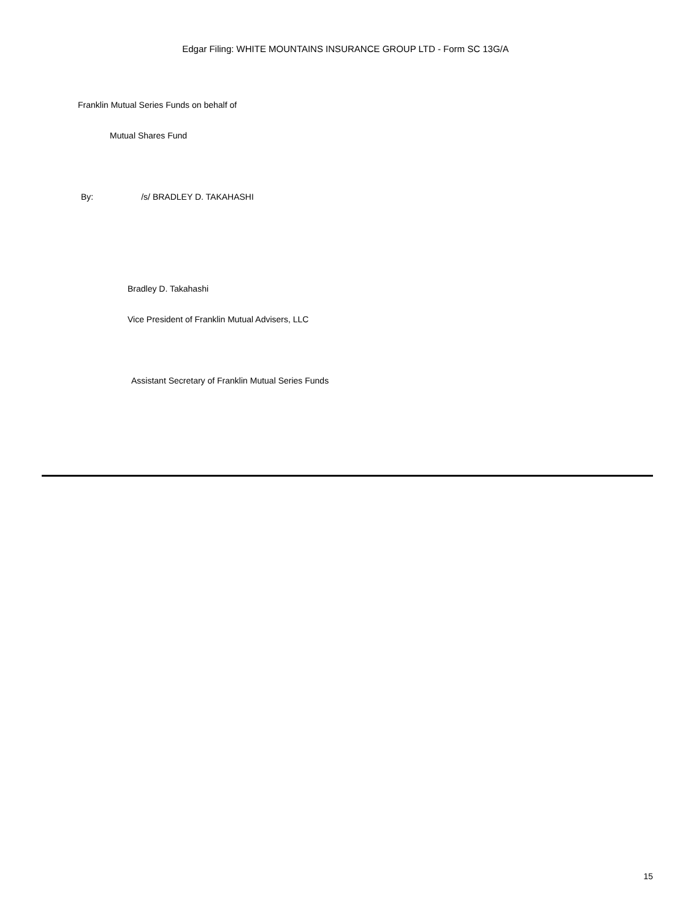Edgar Filing: WHITE MOUNTAINS INSURANCE GROUP LTD - Form SC 13G/A
Franklin Mutual Series Funds on behalf of
Mutual Shares Fund
By: /s/ BRADLEY D. TAKAHASHI
Bradley D. Takahashi
Vice President of Franklin Mutual Advisers, LLC
Assistant Secretary of Franklin Mutual Series Funds
15